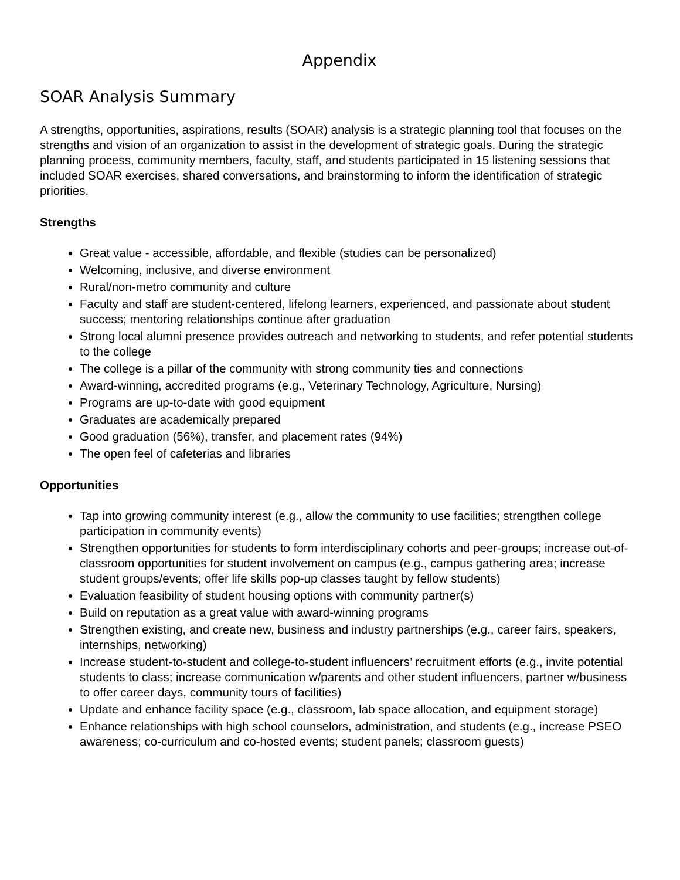Appendix
SOAR Analysis Summary
A strengths, opportunities, aspirations, results (SOAR) analysis is a strategic planning tool that focuses on the strengths and vision of an organization to assist in the development of strategic goals. During the strategic planning process, community members, faculty, staff, and students participated in 15 listening sessions that included SOAR exercises, shared conversations, and brainstorming to inform the identification of strategic priorities.
Strengths
Great value - accessible, affordable, and flexible (studies can be personalized)
Welcoming, inclusive, and diverse environment
Rural/non-metro community and culture
Faculty and staff are student-centered, lifelong learners, experienced, and passionate about student success; mentoring relationships continue after graduation
Strong local alumni presence provides outreach and networking to students, and refer potential students to the college
The college is a pillar of the community with strong community ties and connections
Award-winning, accredited programs (e.g., Veterinary Technology, Agriculture, Nursing)
Programs are up-to-date with good equipment
Graduates are academically prepared
Good graduation (56%), transfer, and placement rates (94%)
The open feel of cafeterias and libraries
Opportunities
Tap into growing community interest (e.g., allow the community to use facilities; strengthen college participation in community events)
Strengthen opportunities for students to form interdisciplinary cohorts and peer-groups; increase out-of-classroom opportunities for student involvement on campus (e.g., campus gathering area; increase student groups/events; offer life skills pop-up classes taught by fellow students)
Evaluation feasibility of student housing options with community partner(s)
Build on reputation as a great value with award-winning programs
Strengthen existing, and create new, business and industry partnerships (e.g., career fairs, speakers, internships, networking)
Increase student-to-student and college-to-student influencers’ recruitment efforts (e.g., invite potential students to class; increase communication w/parents and other student influencers, partner w/business to offer career days, community tours of facilities)
Update and enhance facility space (e.g., classroom, lab space allocation, and equipment storage)
Enhance relationships with high school counselors, administration, and students (e.g., increase PSEO awareness; co-curriculum and co-hosted events; student panels; classroom guests)